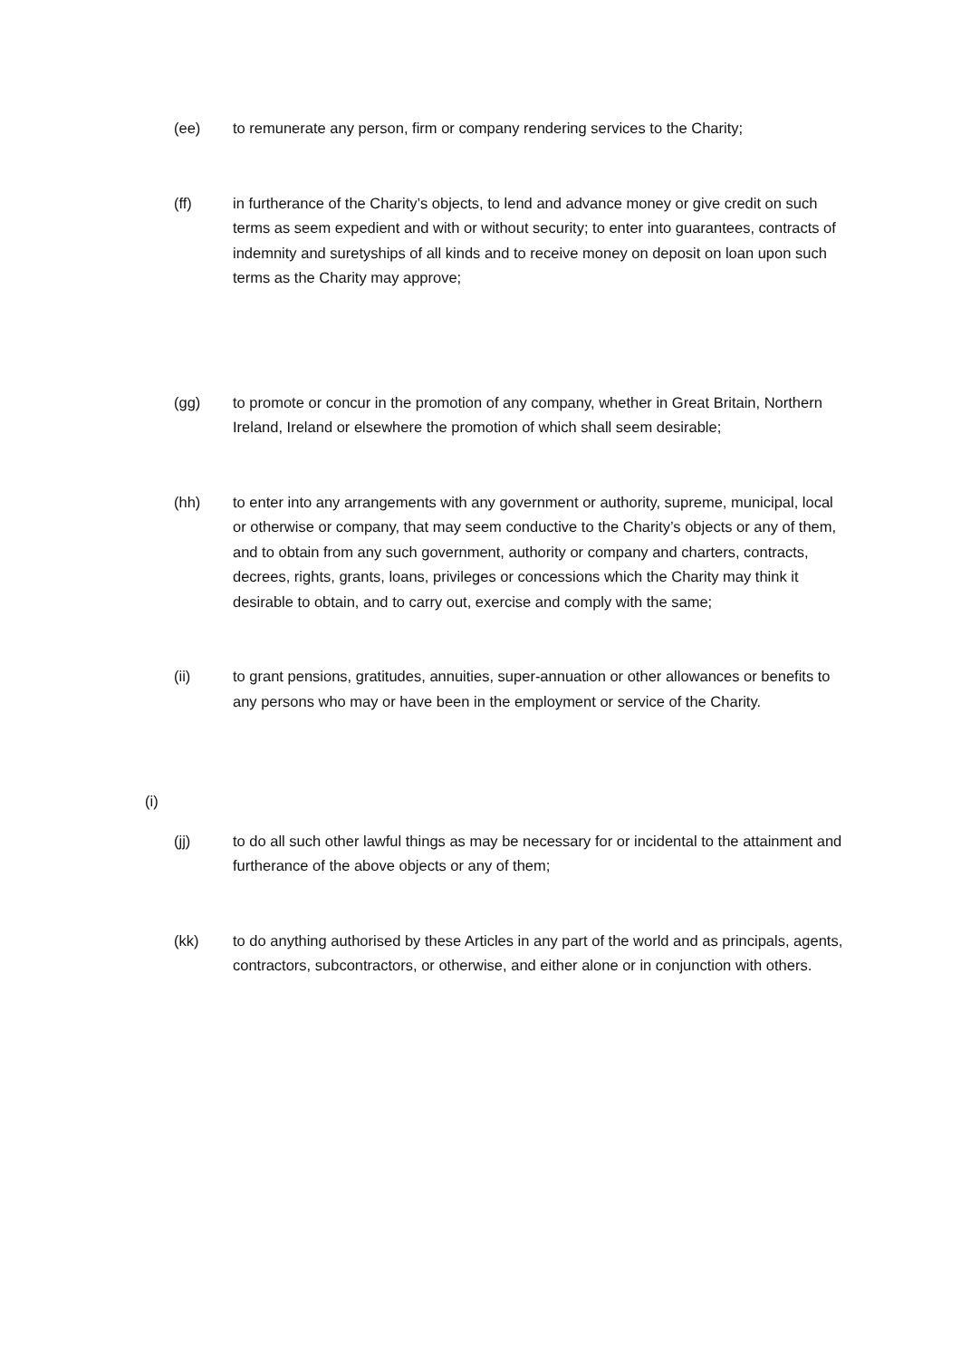(ee) to remunerate any person, firm or company rendering services to the Charity;
(ff) in furtherance of the Charity’s objects, to lend and advance money or give credit on such terms as seem expedient and with or without security; to enter into guarantees, contracts of indemnity and suretyships of all kinds and to receive money on deposit on loan upon such terms as the Charity may approve;
(gg) to promote or concur in the promotion of any company, whether in Great Britain, Northern Ireland, Ireland or elsewhere the promotion of which shall seem desirable;
(hh) to enter into any arrangements with any government or authority, supreme, municipal, local or otherwise or company, that may seem conductive to the Charity’s objects or any of them, and to obtain from any such government, authority or company and charters, contracts, decrees, rights, grants, loans, privileges or concessions which the Charity may think it desirable to obtain, and to carry out, exercise and comply with the same;
(ii) to grant pensions, gratitudes, annuities, super-annuation or other allowances or benefits to any persons who may or have been in the employment or service of the Charity.
(i)
(jj) to do all such other lawful things as may be necessary for or incidental to the attainment and furtherance of the above objects or any of them;
(kk) to do anything authorised by these Articles in any part of the world and as principals, agents, contractors, subcontractors, or otherwise, and either alone or in conjunction with others.